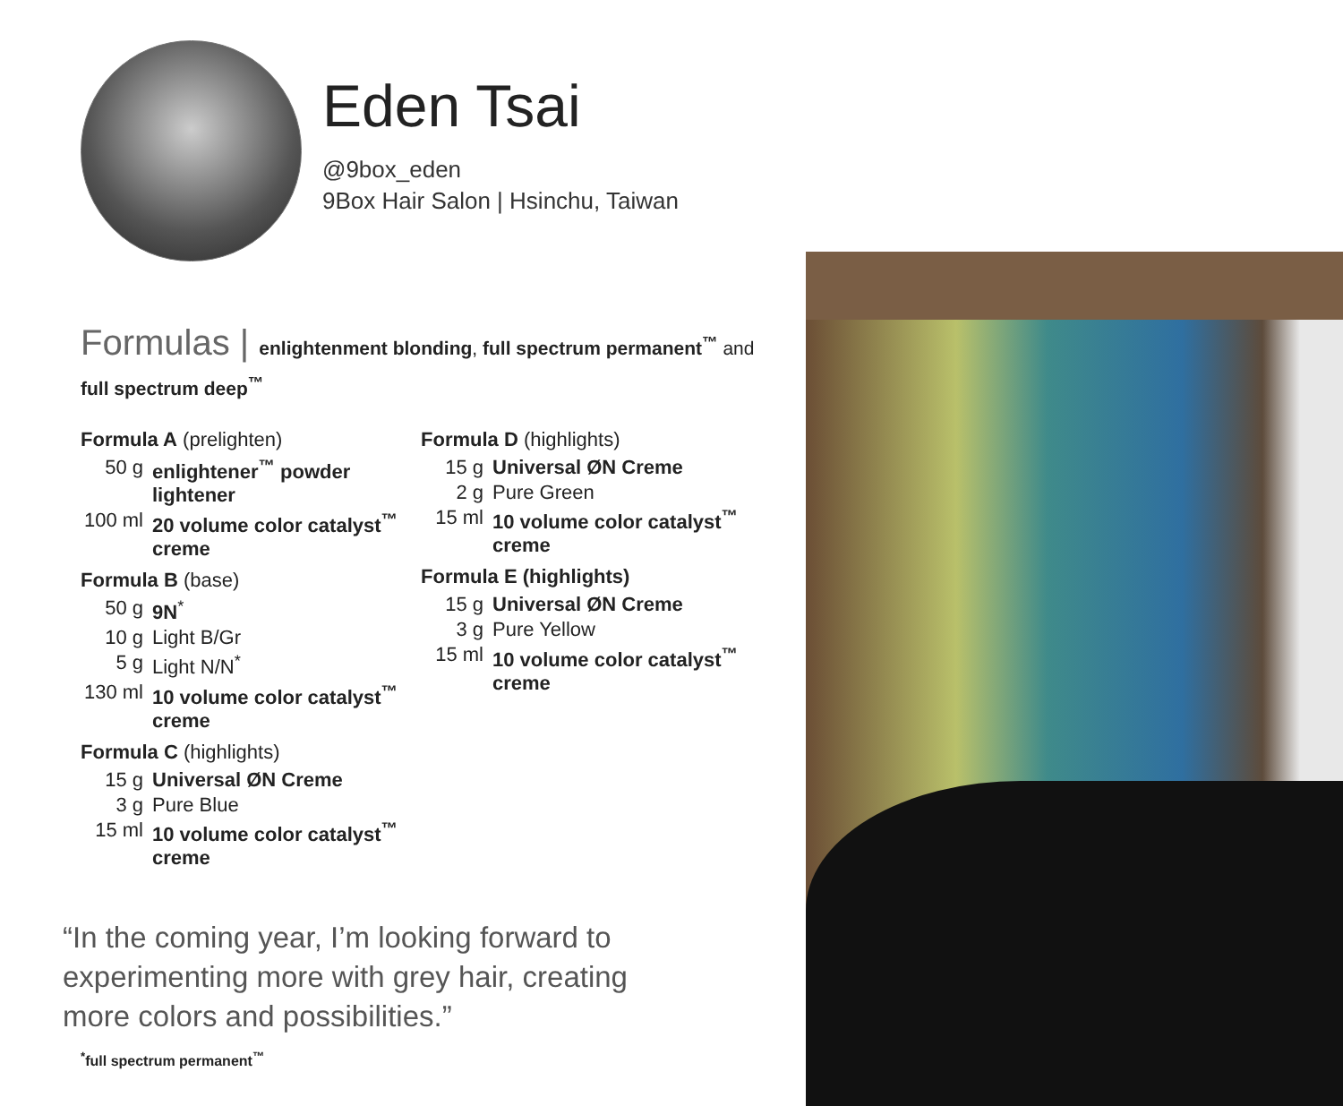Eden Tsai
@9box_eden
9Box Hair Salon | Hsinchu, Taiwan
Formulas | enlightenment blonding, full spectrum permanent<sup>™</sup> and full spectrum deep<sup>™</sup>
Formula A (prelighten)
| 50 g | enlightener<sup>™</sup> powder lightener |
| 100 ml | 20 volume color catalyst<sup>™</sup> creme |
Formula B (base)
| 50 g | 9N<sup>*</sup> |
| 10 g | Light B/Gr |
| 5 g | Light N/N<sup>*</sup> |
| 130 ml | 10 volume color catalyst<sup>™</sup> creme |
Formula C (highlights)
| 15 g | Universal ØN Creme |
| 3 g | Pure Blue |
| 15 ml | 10 volume color catalyst<sup>™</sup> creme |
Formula D (highlights)
| 15 g | Universal ØN Creme |
| 2 g | Pure Green |
| 15 ml | 10 volume color catalyst<sup>™</sup> creme |
Formula E (highlights)
| 15 g | Universal ØN Creme |
| 3 g | Pure Yellow |
| 15 ml | 10 volume color catalyst<sup>™</sup> creme |
“In the coming year, I’m looking forward to experimenting more with grey hair, creating more colors and possibilities.”
<sup>*</sup> full spectrum permanent<sup>™</sup>